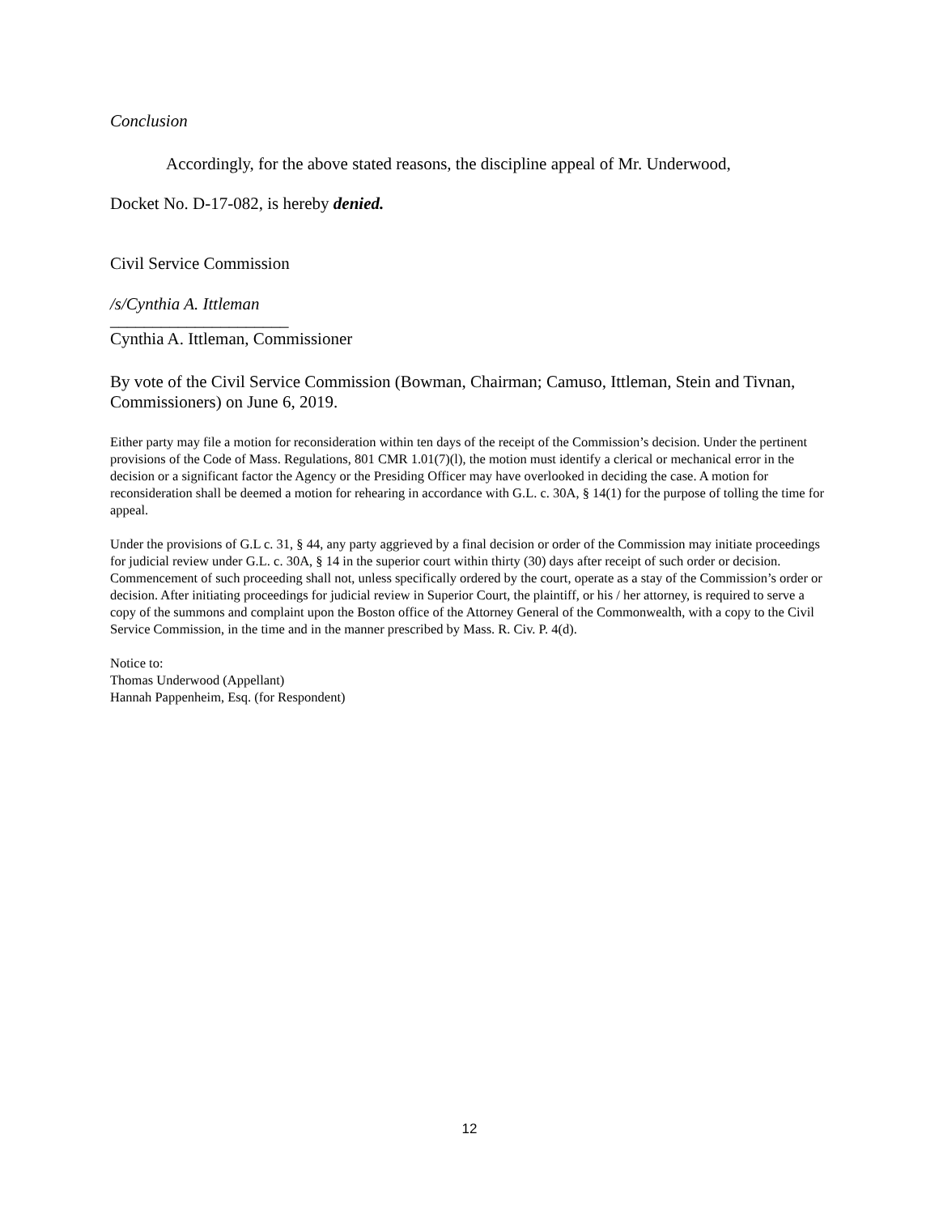Conclusion
Accordingly, for the above stated reasons, the discipline appeal of Mr. Underwood,
Docket No. D-17-082, is hereby denied.
Civil Service Commission
/s/Cynthia A. Ittleman
_____________________
Cynthia A. Ittleman, Commissioner
By vote of the Civil Service Commission (Bowman, Chairman; Camuso, Ittleman, Stein and Tivnan, Commissioners) on June 6, 2019.
Either party may file a motion for reconsideration within ten days of the receipt of the Commission’s decision. Under the pertinent provisions of the Code of Mass. Regulations, 801 CMR 1.01(7)(l), the motion must identify a clerical or mechanical error in the decision or a significant factor the Agency or the Presiding Officer may have overlooked in deciding the case. A motion for reconsideration shall be deemed a motion for rehearing in accordance with G.L. c. 30A, § 14(1) for the purpose of tolling the time for appeal.
Under the provisions of G.L c. 31, § 44, any party aggrieved by a final decision or order of the Commission may initiate proceedings for judicial review under G.L. c. 30A, § 14 in the superior court within thirty (30) days after receipt of such order or decision. Commencement of such proceeding shall not, unless specifically ordered by the court, operate as a stay of the Commission’s order or decision. After initiating proceedings for judicial review in Superior Court, the plaintiff, or his / her attorney, is required to serve a copy of the summons and complaint upon the Boston office of the Attorney General of the Commonwealth, with a copy to the Civil Service Commission, in the time and in the manner prescribed by Mass. R. Civ. P. 4(d).
Notice to:
Thomas Underwood (Appellant)
Hannah Pappenheim, Esq. (for Respondent)
12